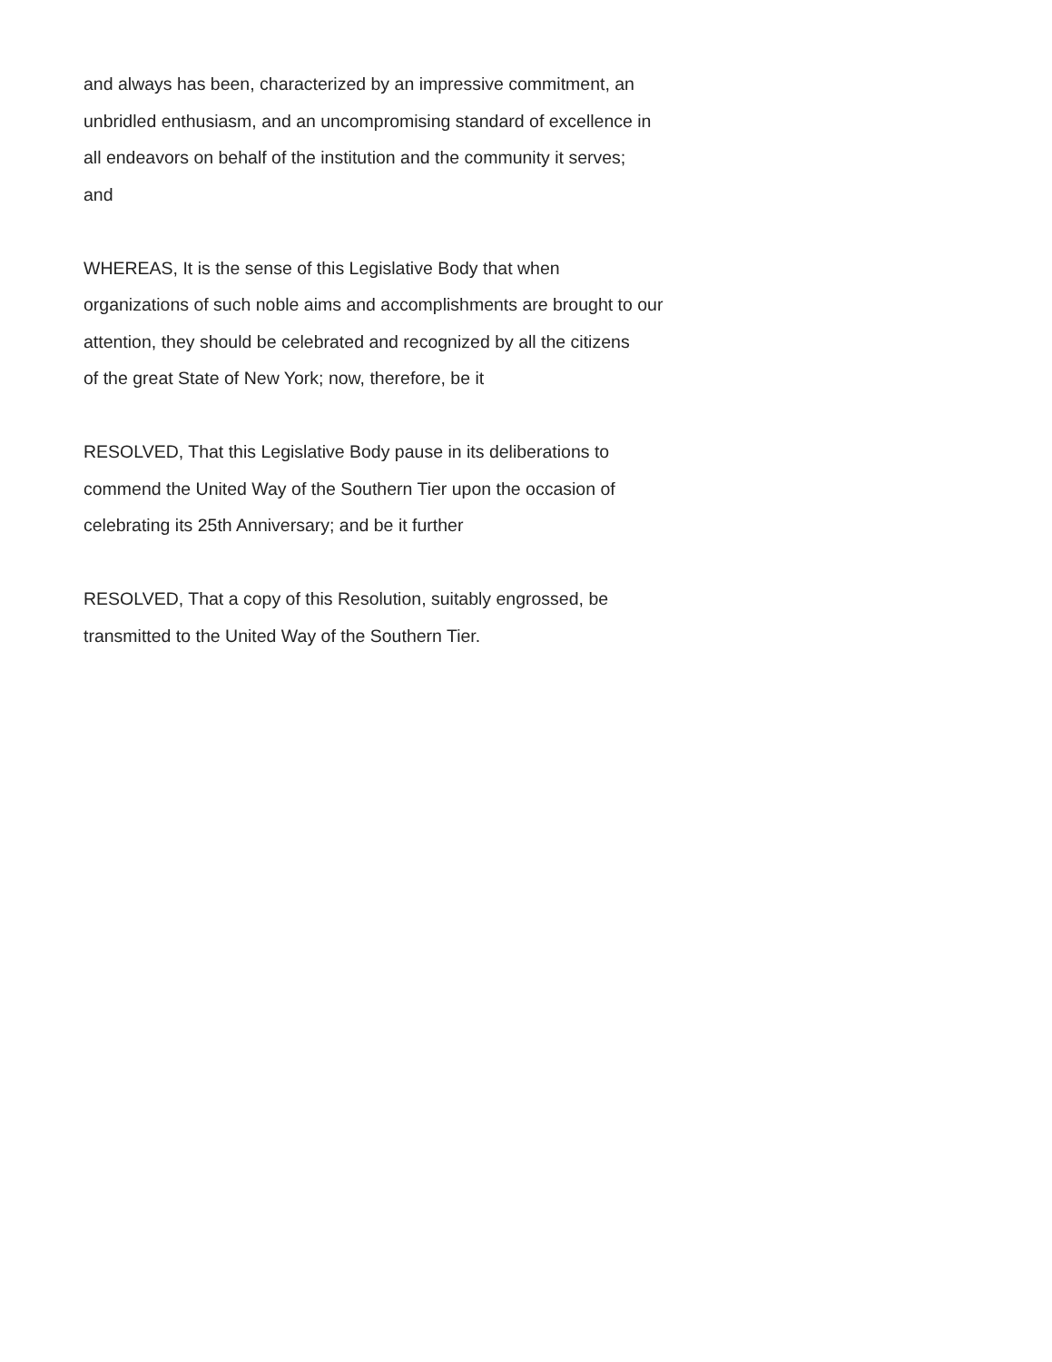and always has been, characterized by an impressive commitment, an
unbridled enthusiasm, and an uncompromising standard of excellence in
all endeavors on behalf of the institution and the community it serves;
and
WHEREAS, It is the sense of this Legislative Body that when
organizations of such noble aims and accomplishments are brought to our
attention, they should be celebrated and recognized by all the citizens
of the great State of New York; now, therefore, be it
RESOLVED, That this Legislative Body pause in its deliberations to
commend the United Way of the Southern Tier upon the occasion of
celebrating its 25th Anniversary; and be it further
RESOLVED, That a copy of this Resolution, suitably engrossed, be
transmitted to the United Way of the Southern Tier.